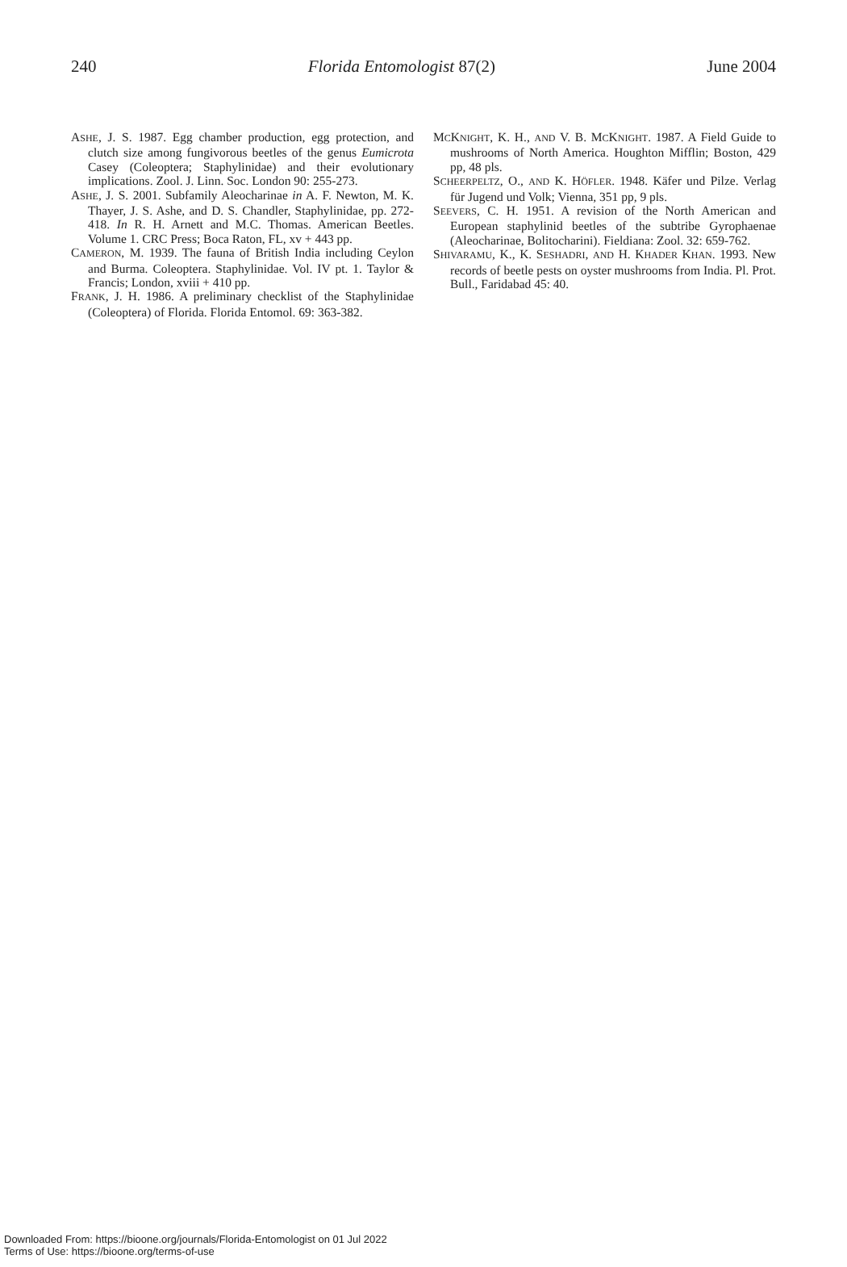240 Florida Entomologist 87(2) June 2004
ASHE, J. S. 1987. Egg chamber production, egg protection, and clutch size among fungivorous beetles of the genus Eumicrota Casey (Coleoptera; Staphylinidae) and their evolutionary implications. Zool. J. Linn. Soc. London 90: 255-273.
ASHE, J. S. 2001. Subfamily Aleocharinae in A. F. Newton, M. K. Thayer, J. S. Ashe, and D. S. Chandler, Staphylinidae, pp. 272-418. In R. H. Arnett and M.C. Thomas. American Beetles. Volume 1. CRC Press; Boca Raton, FL, xv + 443 pp.
CAMERON, M. 1939. The fauna of British India including Ceylon and Burma. Coleoptera. Staphylinidae. Vol. IV pt. 1. Taylor & Francis; London, xviii + 410 pp.
FRANK, J. H. 1986. A preliminary checklist of the Staphylinidae (Coleoptera) of Florida. Florida Entomol. 69: 363-382.
MCKNIGHT, K. H., AND V. B. MCKNIGHT. 1987. A Field Guide to mushrooms of North America. Houghton Mifflin; Boston, 429 pp, 48 pls.
SCHEERPELTZ, O., AND K. HÖFLER. 1948. Käfer und Pilze. Verlag für Jugend und Volk; Vienna, 351 pp, 9 pls.
SEEVERS, C. H. 1951. A revision of the North American and European staphylinid beetles of the subtribe Gyrophaenae (Aleocharinae, Bolitocharini). Fieldiana: Zool. 32: 659-762.
SHIVARAMU, K., K. SESHADRI, AND H. KHADER KHAN. 1993. New records of beetle pests on oyster mushrooms from India. Pl. Prot. Bull., Faridabad 45: 40.
Downloaded From: https://bioone.org/journals/Florida-Entomologist on 01 Jul 2022
Terms of Use: https://bioone.org/terms-of-use